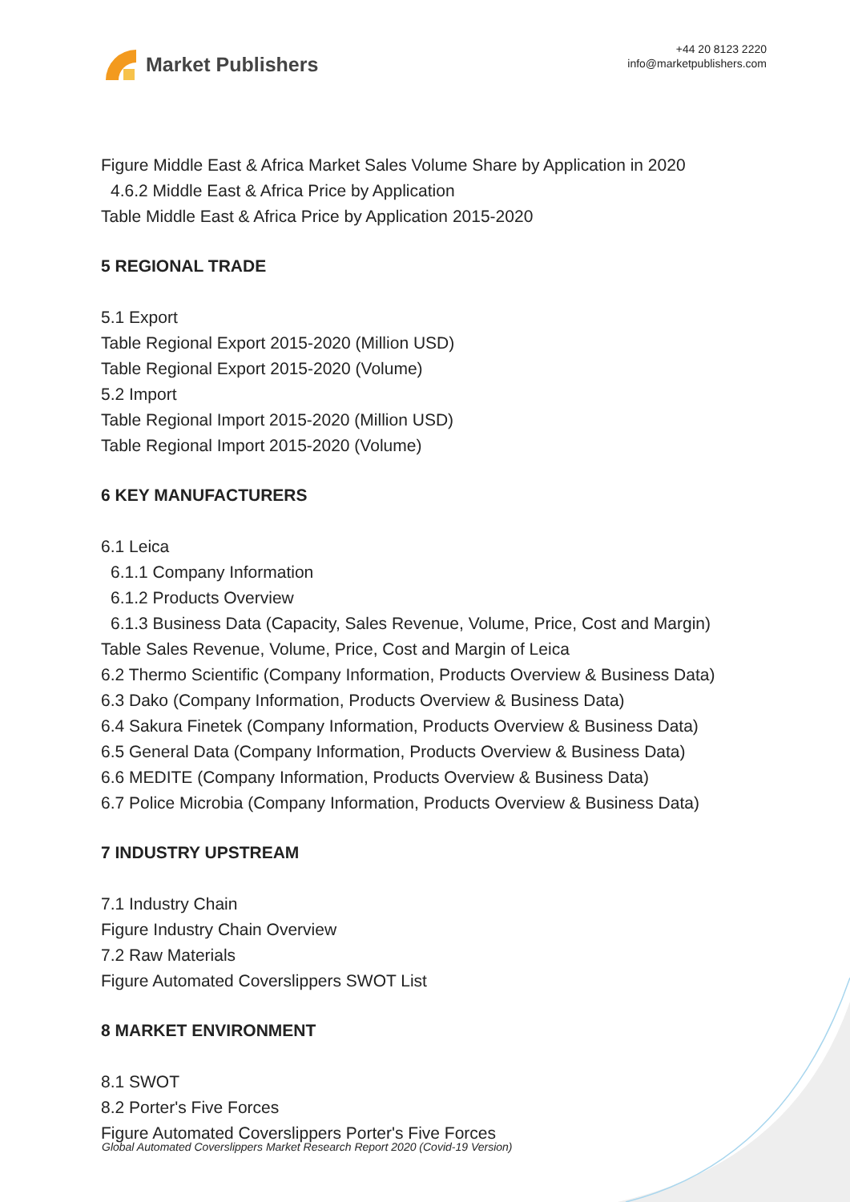Market Publishers
+44 20 8123 2220
info@marketpublishers.com
Figure Middle East & Africa Market Sales Volume Share by Application in 2020
4.6.2 Middle East & Africa Price by Application
Table Middle East & Africa Price by Application 2015-2020
5 REGIONAL TRADE
5.1 Export
Table Regional Export 2015-2020 (Million USD)
Table Regional Export 2015-2020 (Volume)
5.2 Import
Table Regional Import 2015-2020 (Million USD)
Table Regional Import 2015-2020 (Volume)
6 KEY MANUFACTURERS
6.1 Leica
6.1.1 Company Information
6.1.2 Products Overview
6.1.3 Business Data (Capacity, Sales Revenue, Volume, Price, Cost and Margin)
Table Sales Revenue, Volume, Price, Cost and Margin of Leica
6.2 Thermo Scientific (Company Information, Products Overview & Business Data)
6.3 Dako (Company Information, Products Overview & Business Data)
6.4 Sakura Finetek (Company Information, Products Overview & Business Data)
6.5 General Data (Company Information, Products Overview & Business Data)
6.6 MEDITE (Company Information, Products Overview & Business Data)
6.7 Police Microbia (Company Information, Products Overview & Business Data)
7 INDUSTRY UPSTREAM
7.1 Industry Chain
Figure Industry Chain Overview
7.2 Raw Materials
Figure Automated Coverslippers SWOT List
8 MARKET ENVIRONMENT
8.1 SWOT
8.2 Porter's Five Forces
Figure Automated Coverslippers Porter's Five Forces
Global Automated Coverslippers Market Research Report 2020 (Covid-19 Version)